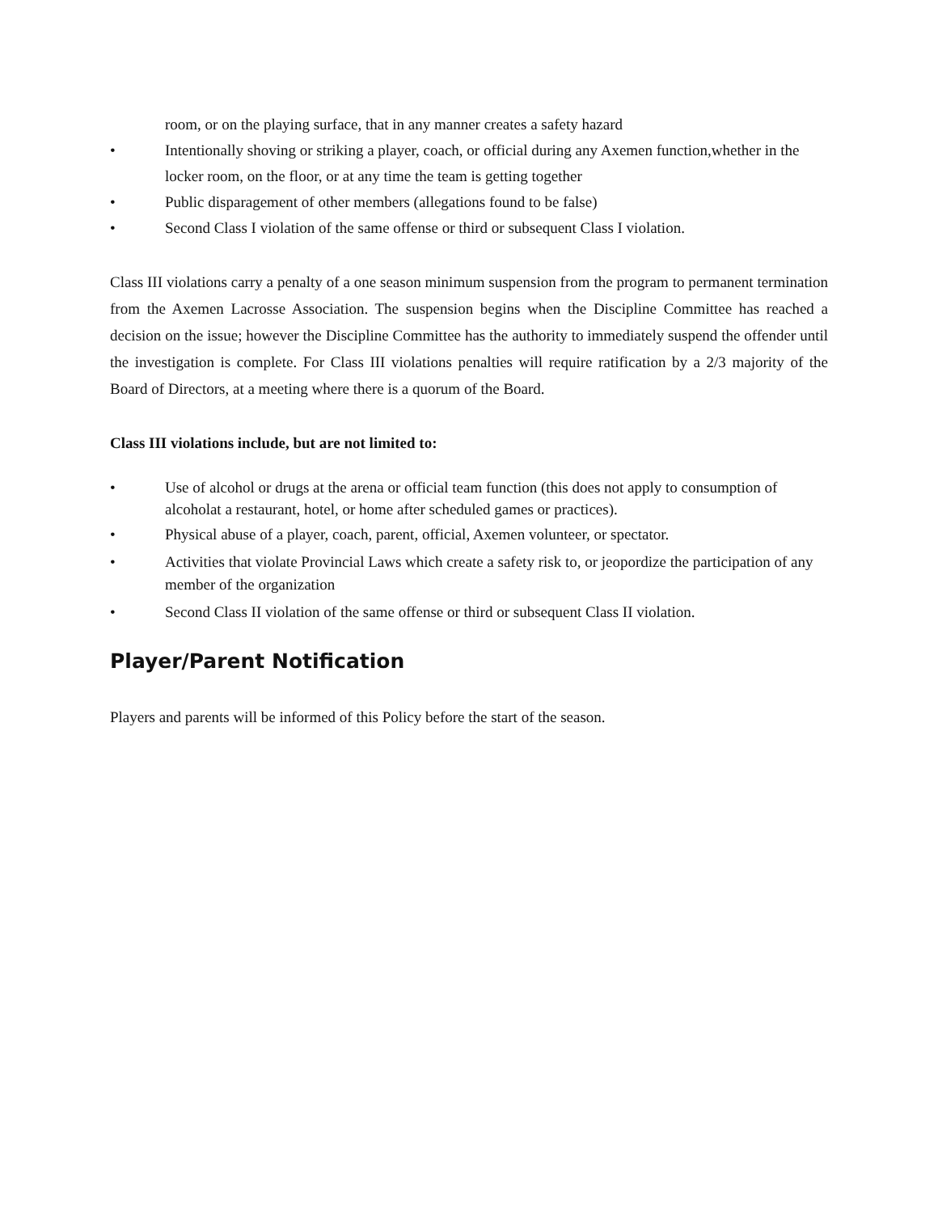room, or on the playing surface, that in any manner creates a safety hazard
• Intentionally shoving or striking a player, coach, or official during any Axemen function,whether in the locker room, on the floor, or at any time the team is getting together
• Public disparagement of other members (allegations found to be false)
• Second Class I violation of the same offense or third or subsequent Class I violation.
Class III violations carry a penalty of a one season minimum suspension from the program to permanent termination from the Axemen Lacrosse Association. The suspension begins when the Discipline Committee has reached a decision on the issue; however the Discipline Committee has the authority to immediately suspend the offender until the investigation is complete. For Class III violations penalties will require ratification by a 2/3 majority of the Board of Directors, at a meeting where there is a quorum of the Board.
Class III violations include, but are not limited to:
• Use of alcohol or drugs at the arena or official team function (this does not apply to consumption of alcoholat a restaurant, hotel, or home after scheduled games or practices).
• Physical abuse of a player, coach, parent, official, Axemen volunteer, or spectator.
• Activities that violate Provincial Laws which create a safety risk to, or jeopordize the participation of any member of the organization
• Second Class II violation of the same offense or third or subsequent Class II violation.
Player/Parent Notification
Players and parents will be informed of this Policy before the start of the season.